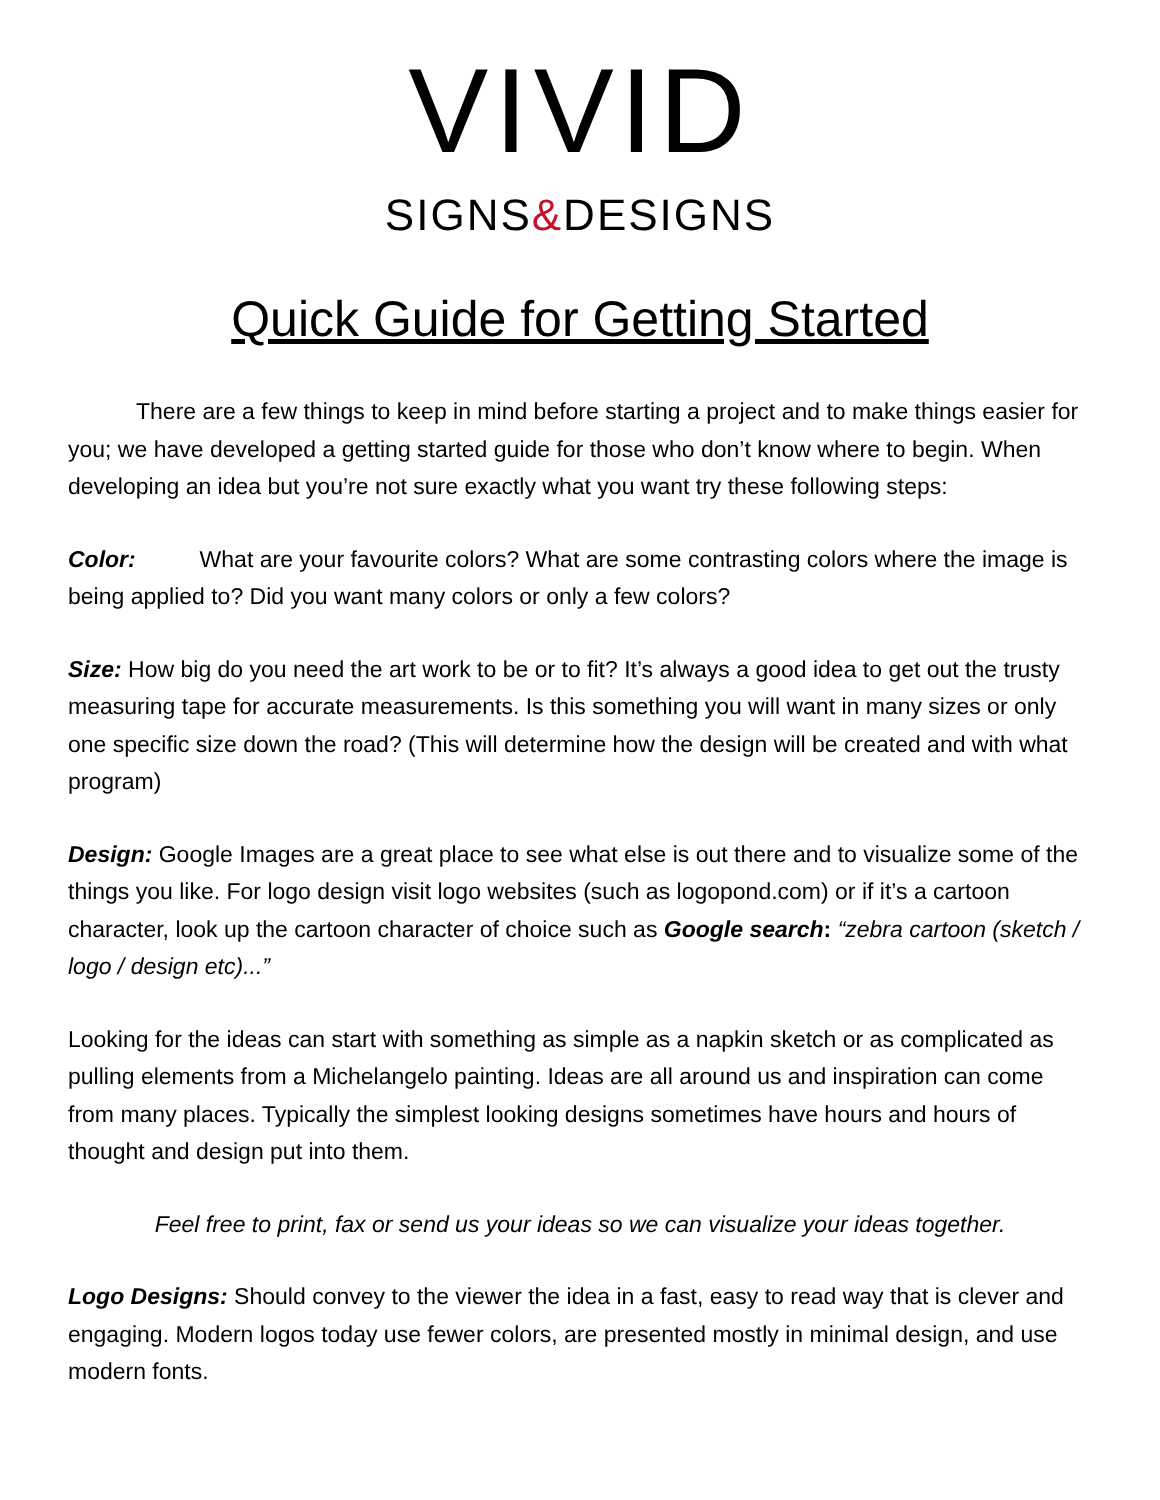VIVID
SIGNS&DESIGNS
Quick Guide for Getting Started
There are a few things to keep in mind before starting a project and to make things easier for you; we have developed a getting started guide for those who don’t know where to begin. When developing an idea but you’re not sure exactly what you want try these following steps:
Color: What are your favourite colors? What are some contrasting colors where the image is being applied to? Did you want many colors or only a few colors?
Size: How big do you need the art work to be or to fit? It’s always a good idea to get out the trusty measuring tape for accurate measurements. Is this something you will want in many sizes or only one specific size down the road? (This will determine how the design will be created and with what program)
Design: Google Images are a great place to see what else is out there and to visualize some of the things you like. For logo design visit logo websites (such as logopond.com) or if it’s a cartoon character, look up the cartoon character of choice such as Google search: “zebra cartoon (sketch / logo / design etc)...”
Looking for the ideas can start with something as simple as a napkin sketch or as complicated as pulling elements from a Michelangelo painting. Ideas are all around us and inspiration can come from many places. Typically the simplest looking designs sometimes have hours and hours of thought and design put into them.
Feel free to print, fax or send us your ideas so we can visualize your ideas together.
Logo Designs: Should convey to the viewer the idea in a fast, easy to read way that is clever and engaging. Modern logos today use fewer colors, are presented mostly in minimal design, and use modern fonts.